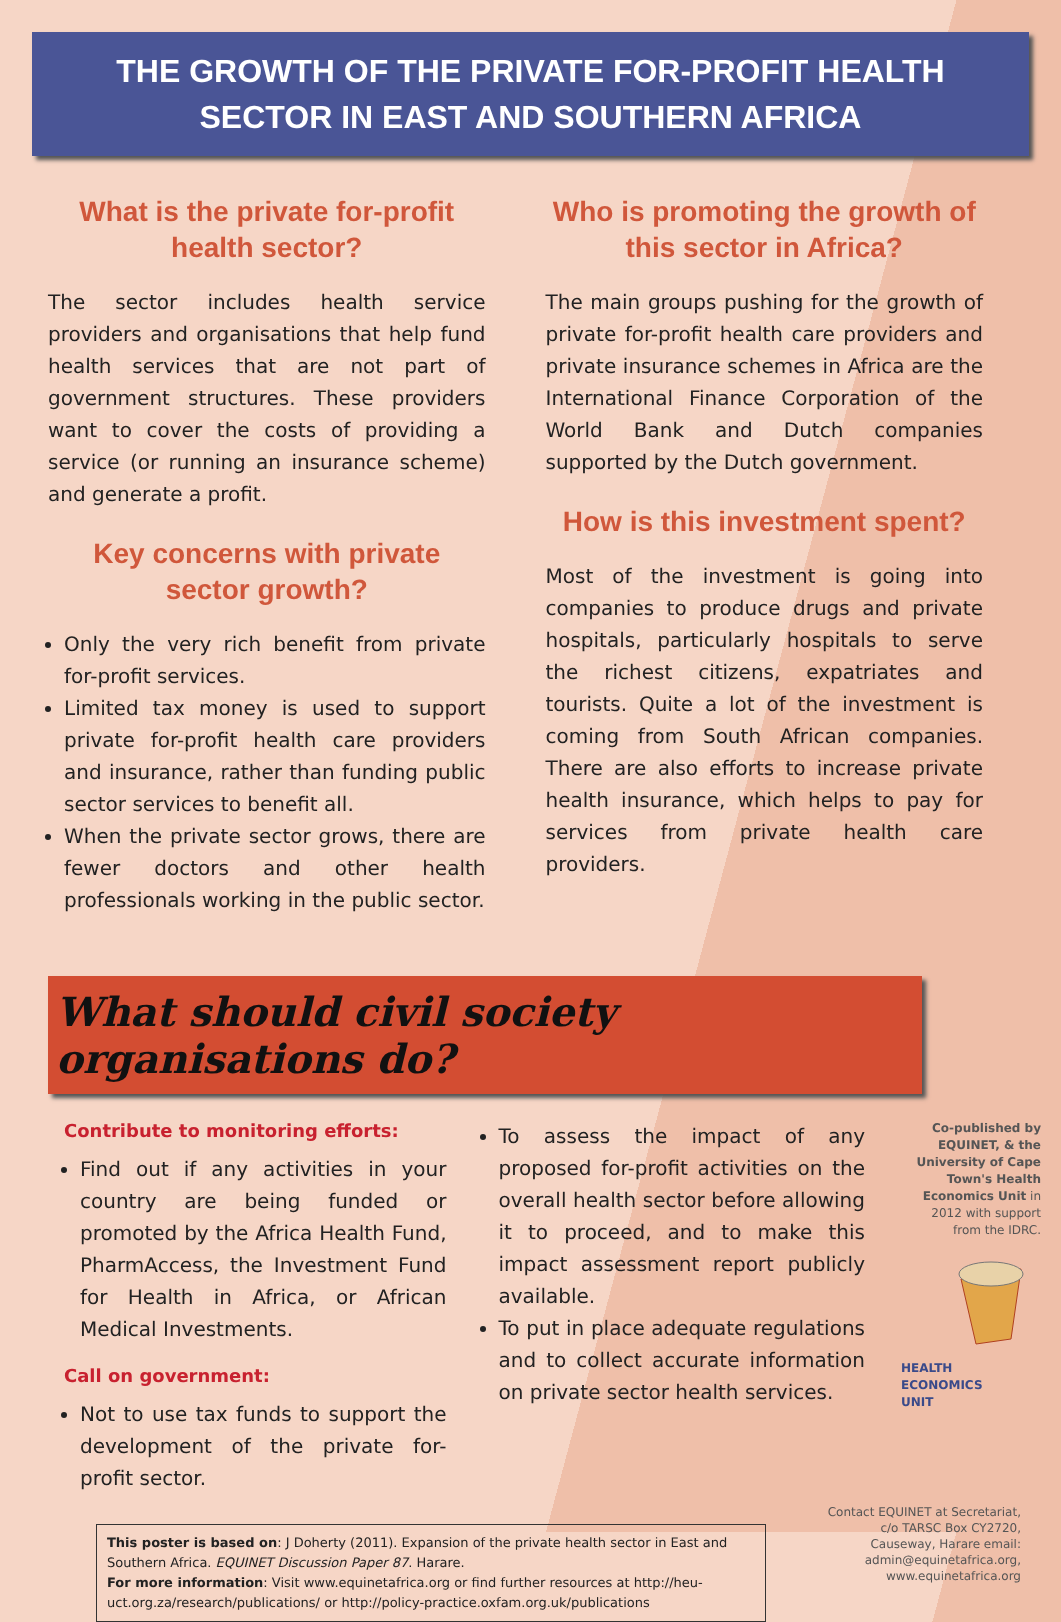THE GROWTH OF THE PRIVATE FOR-PROFIT HEALTH
SECTOR IN EAST AND SOUTHERN AFRICA
What is the private for-profit health sector?
The sector includes health service providers and organisations that help fund health services that are not part of government structures. These providers want to cover the costs of providing a service (or running an insurance scheme) and generate a profit.
Key concerns with private sector growth?
Only the very rich benefit from private for-profit services.
Limited tax money is used to support private for-profit health care providers and insurance, rather than funding public sector services to benefit all.
When the private sector grows, there are fewer doctors and other health professionals working in the public sector.
Who is promoting the growth of this sector in Africa?
The main groups pushing for the growth of private for-profit health care providers and private insurance schemes in Africa are the International Finance Corporation of the World Bank and Dutch companies supported by the Dutch government.
How is this investment spent?
Most of the investment is going into companies to produce drugs and private hospitals, particularly hospitals to serve the richest citizens, expatriates and tourists. Quite a lot of the investment is coming from South African companies. There are also efforts to increase private health insurance, which helps to pay for services from private health care providers.
What should civil society organisations do?
Contribute to monitoring efforts:
Find out if any activities in your country are being funded or promoted by the Africa Health Fund, PharmAccess, the Investment Fund for Health in Africa, or African Medical Investments.
Call on government:
Not to use tax funds to support the development of the private for-profit sector.
To assess the impact of any proposed for-profit activities on the overall health sector before allowing it to proceed, and to make this impact assessment report publicly available.
To put in place adequate regulations and to collect accurate information on private sector health services.
Co-published by EQUINET, & the University of Cape Town's Health Economics Unit in 2012 with support from the IDRC.
HEALTH
ECONOMICS
UNIT
This poster is based on: J Doherty (2011). Expansion of the private health sector in East and Southern Africa. EQUINET Discussion Paper 87. Harare.
For more information: Visit www.equinetafrica.org or find further resources at http://heu-uct.org.za/research/publications/ or http://policy-practice.oxfam.org.uk/publications
Contact EQUINET at Secretariat, c/o TARSC Box CY2720, Causeway, Harare email: admin@equinetafrica.org, www.equinetafrica.org